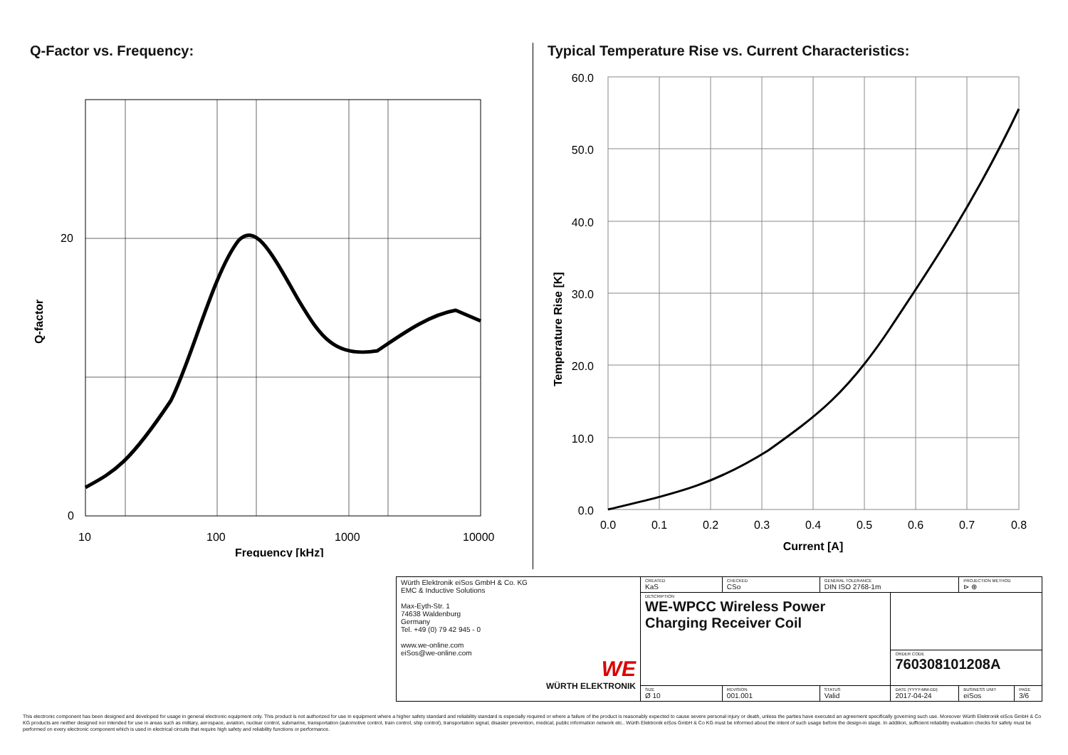Q-Factor vs. Frequency:
20
0
10
100
1000
10000
Frequency [kHz]
Q-factor
Typical Temperature Rise vs. Current Characteristics:
60.0
50.0
40.0
30.0
20.0
10.0
0.0
0.0
0.1
0.2
0.3
0.4
0.5
0.6
0.7
0.8
Current [A]
Temperature Rise [K]
| Würth Elektronik eiSos GmbH & Co. KG EMC & Inductive Solutions Max-Eyth-Str. 1 74638 Waldenburg Germany Tel. +49 (0) 79 42 945 - 0 www.we-online.com eiSos@we-online.com WE WÜRTH ELEKTRONIK | CREATED KaS | CHECKED CSo | GENERAL TOLERANCE DIN ISO 2768-1m | | PROJECTION METHOD ⊳ ⊕ | |
| | DESCRIPTION WE-WPCC Wireless Power Charging Receiver Coil | | | | | |
| | | | | ORDER CODE 760308101208A | | |
| | SIZE Ø 10 | REVISION 001.001 | STATUS Valid | DATE (YYYY-MM-DD) 2017-04-24 | BUSINESS UNIT eiSos | PAGE 3/6 |
This electronic component has been designed and developed for usage in general electronic equipment only. This product is not authorized for use in equipment where a higher safety standard and reliability standard is especially required or where a failure of the product is reasonably expected to cause severe personal injury or death, unless the parties have executed an agreement specifically governing such use. Moreover Würth Elektronik eiSos GmbH & Co KG products are neither designed nor intended for use in areas such as military, aerospace, aviation, nuclear control, submarine, transportation (automotive control, train control, ship control), transportation signal, disaster prevention, medical, public information network etc.. Würth Elektronik eiSos GmbH & Co KG must be informed about the intent of such usage before the design-in stage. In addition, sufficient reliability evaluation checks for safety must be performed on every electronic component which is used in electrical circuits that require high safety and reliability functions or performance.